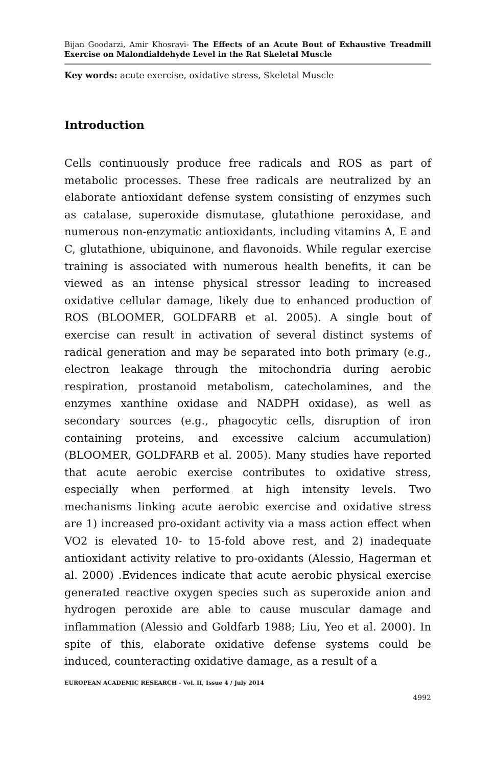Bijan Goodarzi, Amir Khosravi- The Effects of an Acute Bout of Exhaustive Treadmill Exercise on Malondialdehyde Level in the Rat Skeletal Muscle
Key words: acute exercise, oxidative stress, Skeletal Muscle
Introduction
Cells continuously produce free radicals and ROS as part of metabolic processes. These free radicals are neutralized by an elaborate antioxidant defense system consisting of enzymes such as catalase, superoxide dismutase, glutathione peroxidase, and numerous non-enzymatic antioxidants, including vitamins A, E and C, glutathione, ubiquinone, and flavonoids. While regular exercise training is associated with numerous health benefits, it can be viewed as an intense physical stressor leading to increased oxidative cellular damage, likely due to enhanced production of ROS (BLOOMER, GOLDFARB et al. 2005). A single bout of exercise can result in activation of several distinct systems of radical generation and may be separated into both primary (e.g., electron leakage through the mitochondria during aerobic respiration, prostanoid metabolism, catecholamines, and the enzymes xanthine oxidase and NADPH oxidase), as well as secondary sources (e.g., phagocytic cells, disruption of iron containing proteins, and excessive calcium accumulation) (BLOOMER, GOLDFARB et al. 2005). Many studies have reported that acute aerobic exercise contributes to oxidative stress, especially when performed at high intensity levels. Two mechanisms linking acute aerobic exercise and oxidative stress are 1) increased pro-oxidant activity via a mass action effect when VO2 is elevated 10- to 15-fold above rest, and 2) inadequate antioxidant activity relative to pro-oxidants (Alessio, Hagerman et al. 2000) .Evidences indicate that acute aerobic physical exercise generated reactive oxygen species such as superoxide anion and hydrogen peroxide are able to cause muscular damage and inflammation (Alessio and Goldfarb 1988; Liu, Yeo et al. 2000). In spite of this, elaborate oxidative defense systems could be induced, counteracting oxidative damage, as a result of a
EUROPEAN ACADEMIC RESEARCH - Vol. II, Issue 4 / July 2014
4992